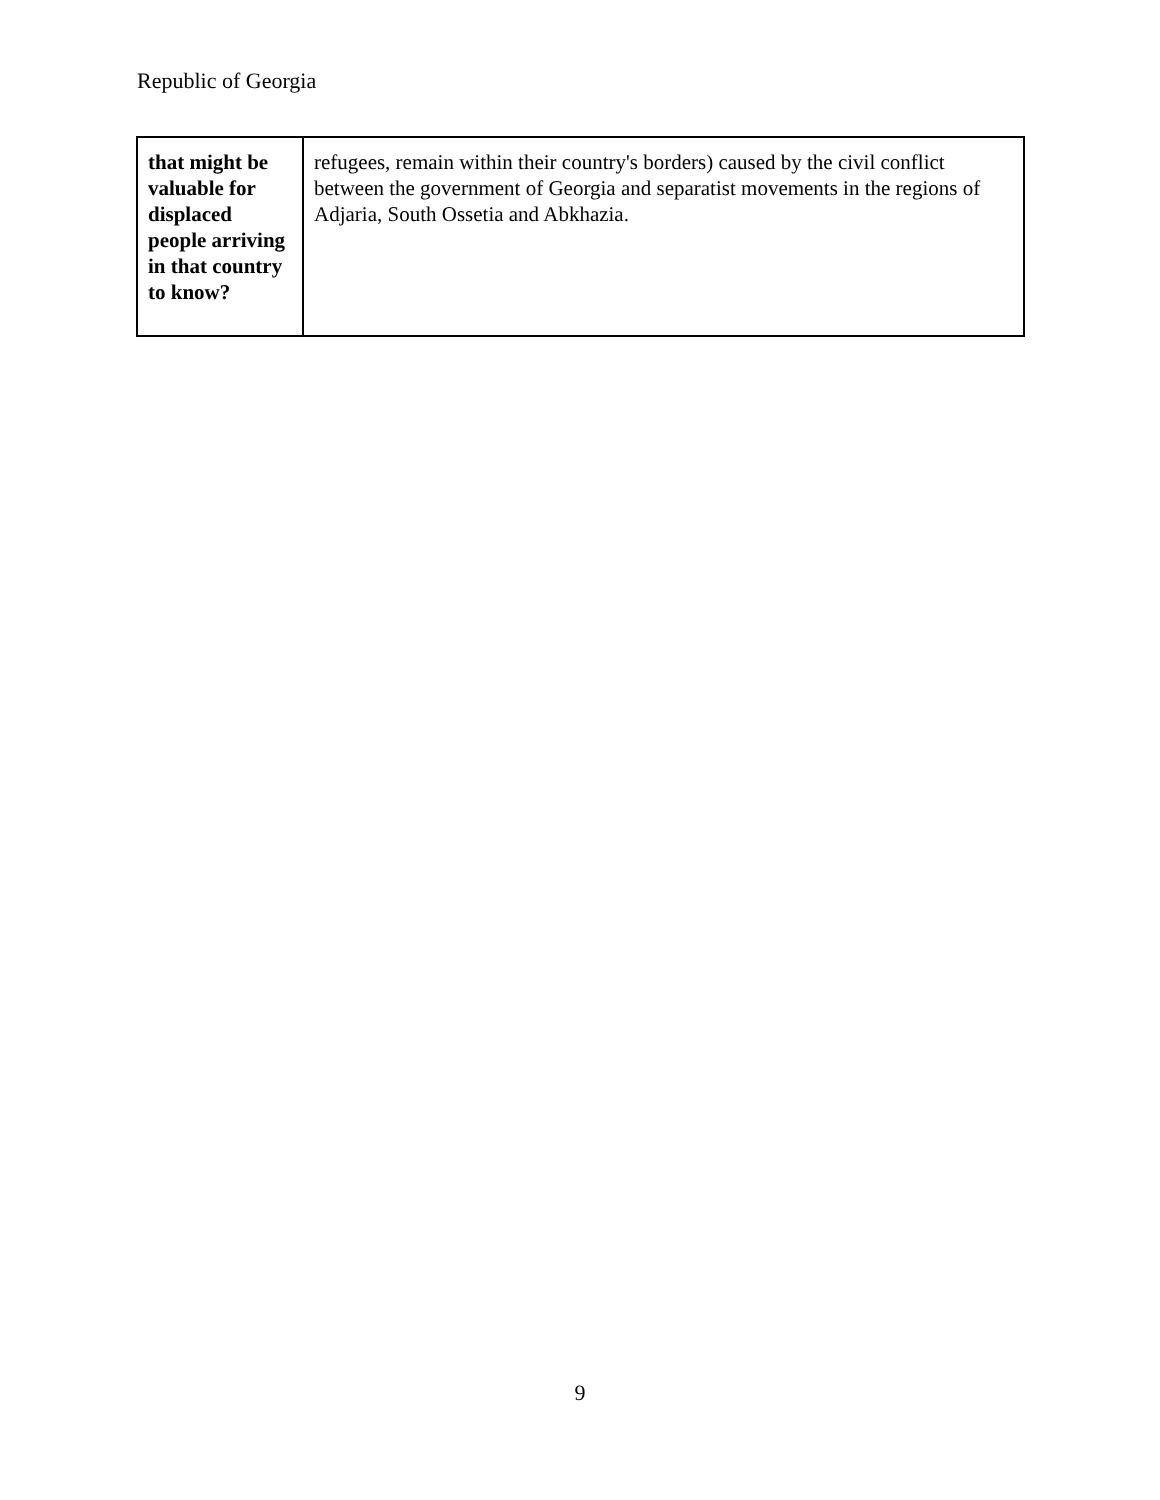Republic of Georgia
| that might be valuable for displaced people arriving in that country to know? | refugees, remain within their country's borders) caused by the civil conflict between the government of Georgia and separatist movements in the regions of Adjaria, South Ossetia and Abkhazia. |
9